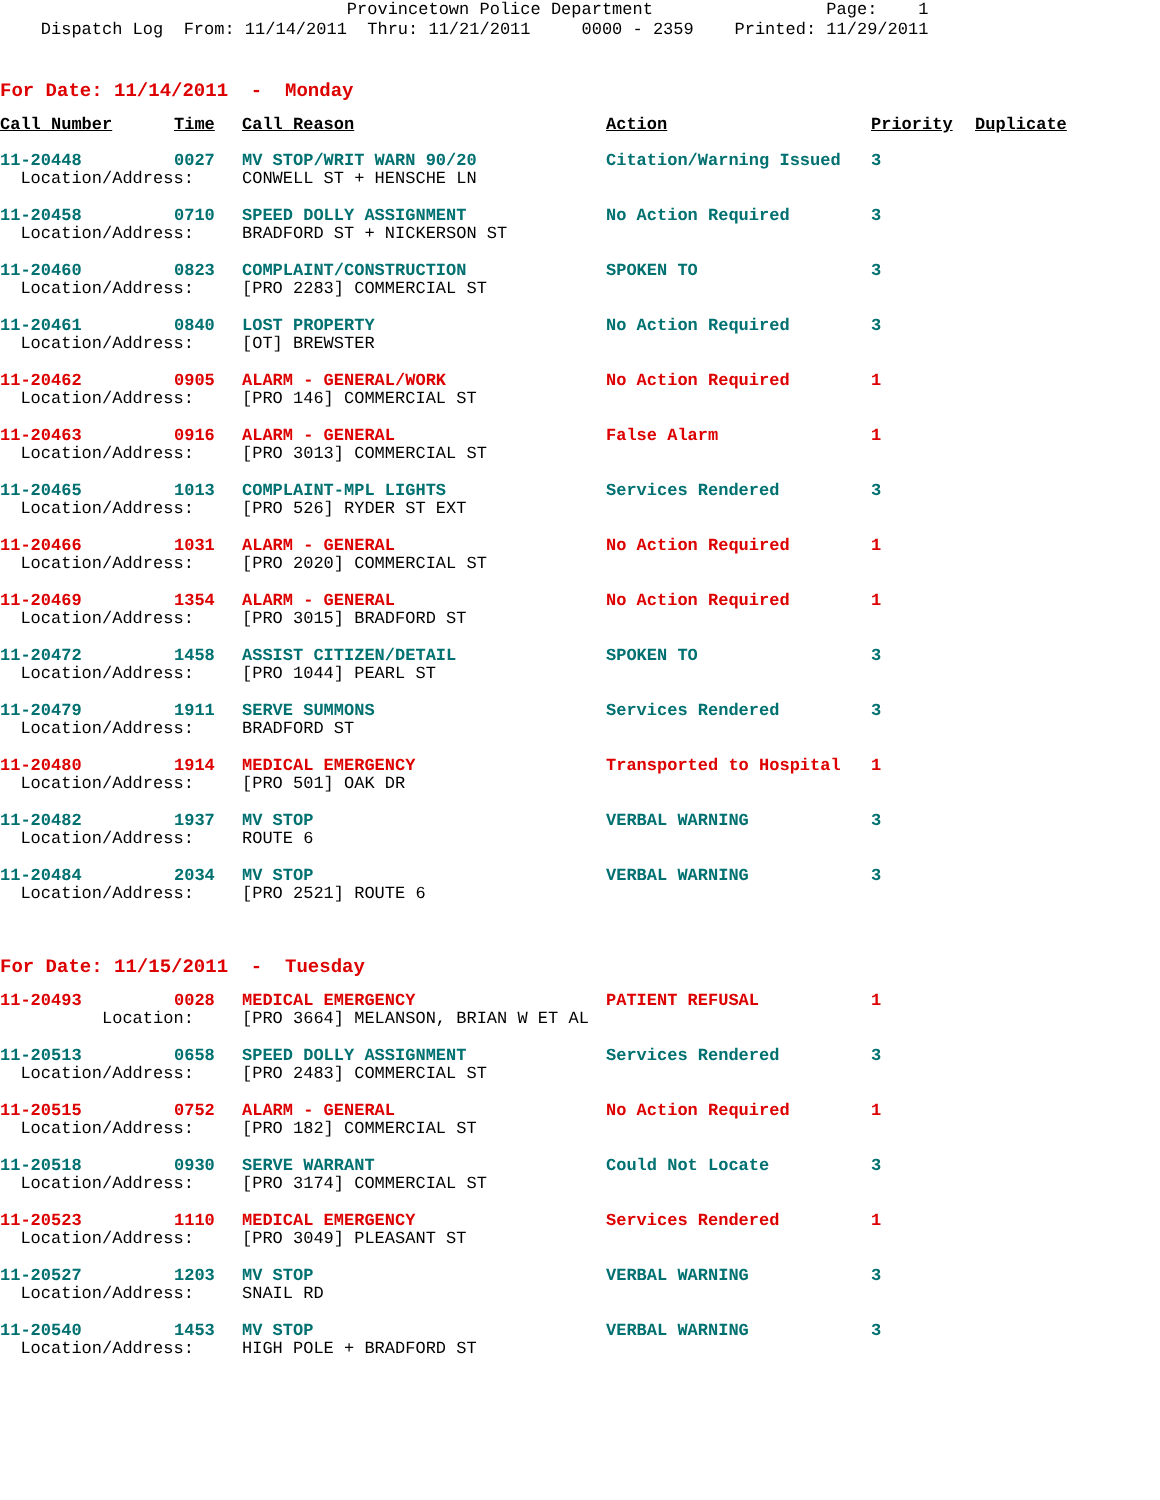Provincetown Police Department Page: 1 Dispatch Log From: 11/14/2011 Thru: 11/21/2011 0000 - 2359 Printed: 11/29/2011
For Date: 11/14/2011 - Monday
| Call Number | Time | Call Reason | Action | Priority | Duplicate |
| --- | --- | --- | --- | --- | --- |
| 11-20448 | 0027 | MV STOP/WRIT WARN 90/20 | Citation/Warning Issued | 3 | |
| Location/Address: | | CONWELL ST + HENSCHE LN | | | |
| 11-20458 | 0710 | SPEED DOLLY ASSIGNMENT | No Action Required | 3 | |
| Location/Address: | | BRADFORD ST + NICKERSON ST | | | |
| 11-20460 | 0823 | COMPLAINT/CONSTRUCTION | SPOKEN TO | 3 | |
| Location/Address: | | [PRO 2283] COMMERCIAL ST | | | |
| 11-20461 | 0840 | LOST PROPERTY | No Action Required | 3 | |
| Location/Address: | | [OT] BREWSTER | | | |
| 11-20462 | 0905 | ALARM - GENERAL/WORK | No Action Required | 1 | |
| Location/Address: | | [PRO 146] COMMERCIAL ST | | | |
| 11-20463 | 0916 | ALARM - GENERAL | False Alarm | 1 | |
| Location/Address: | | [PRO 3013] COMMERCIAL ST | | | |
| 11-20465 | 1013 | COMPLAINT-MPL LIGHTS | Services Rendered | 3 | |
| Location/Address: | | [PRO 526] RYDER ST EXT | | | |
| 11-20466 | 1031 | ALARM - GENERAL | No Action Required | 1 | |
| Location/Address: | | [PRO 2020] COMMERCIAL ST | | | |
| 11-20469 | 1354 | ALARM - GENERAL | No Action Required | 1 | |
| Location/Address: | | [PRO 3015] BRADFORD ST | | | |
| 11-20472 | 1458 | ASSIST CITIZEN/DETAIL | SPOKEN TO | 3 | |
| Location/Address: | | [PRO 1044] PEARL ST | | | |
| 11-20479 | 1911 | SERVE SUMMONS | Services Rendered | 3 | |
| Location/Address: | | BRADFORD ST | | | |
| 11-20480 | 1914 | MEDICAL EMERGENCY | Transported to Hospital | 1 | |
| Location/Address: | | [PRO 501] OAK DR | | | |
| 11-20482 | 1937 | MV STOP | VERBAL WARNING | 3 | |
| Location/Address: | | ROUTE 6 | | | |
| 11-20484 | 2034 | MV STOP | VERBAL WARNING | 3 | |
| Location/Address: | | [PRO 2521] ROUTE 6 | | | |
For Date: 11/15/2011 - Tuesday
| 11-20493 | 0028 | MEDICAL EMERGENCY | PATIENT REFUSAL | 1 |
| Location: | | [PRO 3664] MELANSON, BRIAN W ET AL | | |
| 11-20513 | 0658 | SPEED DOLLY ASSIGNMENT | Services Rendered | 3 |
| Location/Address: | | [PRO 2483] COMMERCIAL ST | | |
| 11-20515 | 0752 | ALARM - GENERAL | No Action Required | 1 |
| Location/Address: | | [PRO 182] COMMERCIAL ST | | |
| 11-20518 | 0930 | SERVE WARRANT | Could Not Locate | 3 |
| Location/Address: | | [PRO 3174] COMMERCIAL ST | | |
| 11-20523 | 1110 | MEDICAL EMERGENCY | Services Rendered | 1 |
| Location/Address: | | [PRO 3049] PLEASANT ST | | |
| 11-20527 | 1203 | MV STOP | VERBAL WARNING | 3 |
| Location/Address: | | SNAIL RD | | |
| 11-20540 | 1453 | MV STOP | VERBAL WARNING | 3 |
| Location/Address: | | HIGH POLE + BRADFORD ST | | |